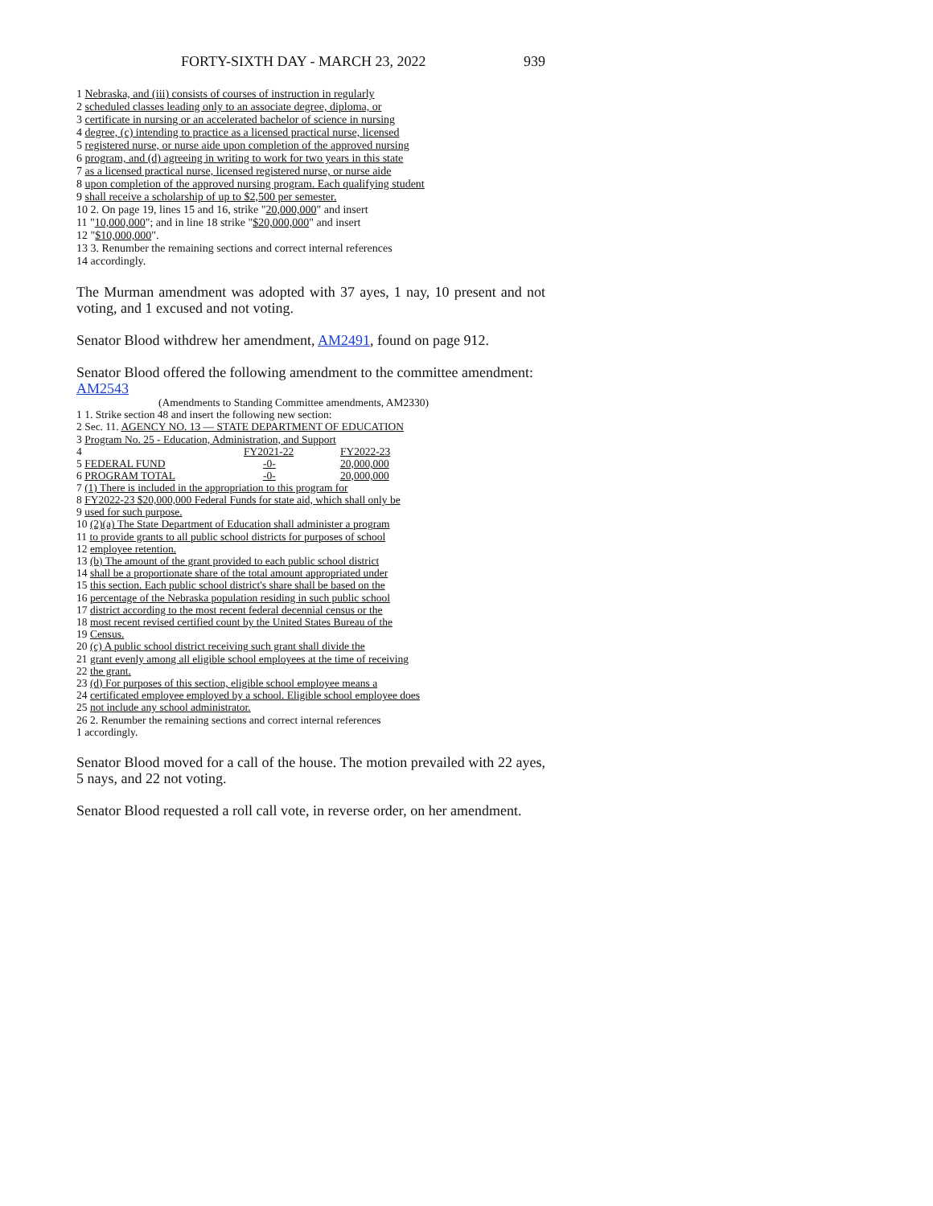FORTY-SIXTH DAY - MARCH 23, 2022 939
1 Nebraska, and (iii) consists of courses of instruction in regularly
2 scheduled classes leading only to an associate degree, diploma, or
3 certificate in nursing or an accelerated bachelor of science in nursing
4 degree, (c) intending to practice as a licensed practical nurse, licensed
5 registered nurse, or nurse aide upon completion of the approved nursing
6 program, and (d) agreeing in writing to work for two years in this state
7 as a licensed practical nurse, licensed registered nurse, or nurse aide
8 upon completion of the approved nursing program. Each qualifying student
9 shall receive a scholarship of up to $2,500 per semester.
10 2. On page 19, lines 15 and 16, strike "20,000,000" and insert
11 "10,000,000"; and in line 18 strike "$20,000,000" and insert
12 "$10,000,000".
13 3. Renumber the remaining sections and correct internal references
14 accordingly.
The Murman amendment was adopted with 37 ayes, 1 nay, 10 present and not voting, and 1 excused and not voting.
Senator Blood withdrew her amendment, AM2491, found on page 912.
Senator Blood offered the following amendment to the committee amendment:
AM2543
(Amendments to Standing Committee amendments, AM2330)
1 1. Strike section 48 and insert the following new section:
2 Sec. 11. AGENCY NO. 13 — STATE DEPARTMENT OF EDUCATION
3 Program No. 25 - Education, Administration, and Support
| 4 | FY2021-22 | FY2022-23 |
| 5 FEDERAL FUND | -0- | 20,000,000 |
| 6 PROGRAM TOTAL | -0- | 20,000,000 |
7 (1) There is included in the appropriation to this program for
8 FY2022-23 $20,000,000 Federal Funds for state aid, which shall only be
9 used for such purpose.
10 (2)(a) The State Department of Education shall administer a program
11 to provide grants to all public school districts for purposes of school
12 employee retention.
13 (b) The amount of the grant provided to each public school district
14 shall be a proportionate share of the total amount appropriated under
15 this section. Each public school district's share shall be based on the
16 percentage of the Nebraska population residing in such public school
17 district according to the most recent federal decennial census or the
18 most recent revised certified count by the United States Bureau of the
19 Census.
20 (c) A public school district receiving such grant shall divide the
21 grant evenly among all eligible school employees at the time of receiving
22 the grant.
23 (d) For purposes of this section, eligible school employee means a
24 certificated employee employed by a school. Eligible school employee does
25 not include any school administrator.
26 2. Renumber the remaining sections and correct internal references
1 accordingly.
Senator Blood moved for a call of the house. The motion prevailed with 22 ayes, 5 nays, and 22 not voting.
Senator Blood requested a roll call vote, in reverse order, on her amendment.